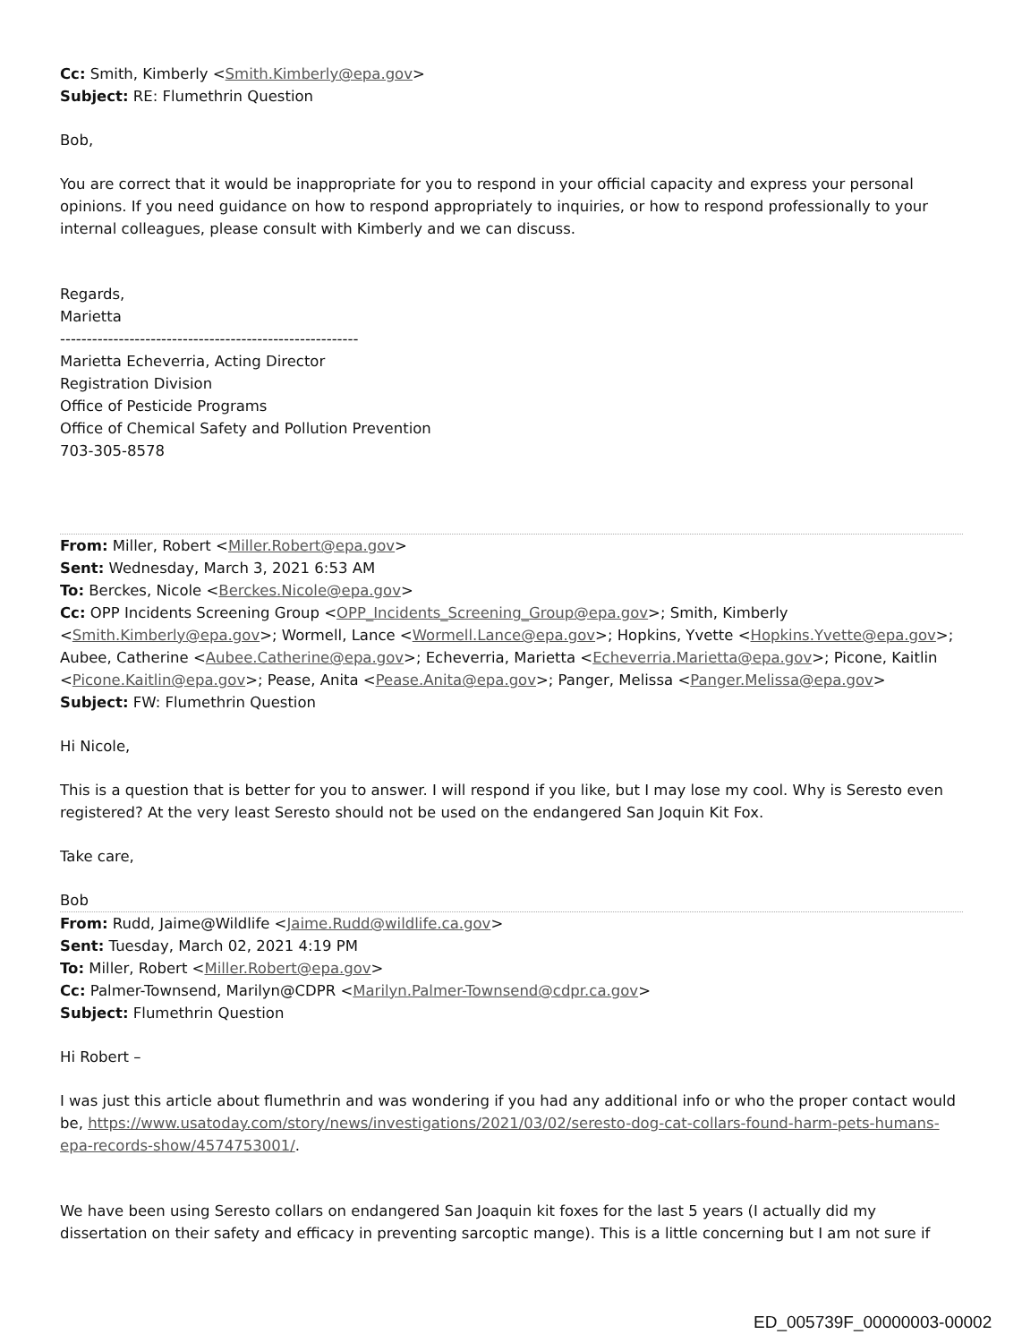Cc: Smith, Kimberly <Smith.Kimberly@epa.gov>
Subject: RE: Flumethrin Question
Bob,
You are correct that it would be inappropriate for you to respond in your official capacity and express your personal opinions. If you need guidance on how to respond appropriately to inquiries, or how to respond professionally to your internal colleagues, please consult with Kimberly and we can discuss.
Regards,
Marietta
--------------------------------------------------------
Marietta Echeverria, Acting Director
Registration Division
Office of Pesticide Programs
Office of Chemical Safety and Pollution Prevention
703-305-8578
From: Miller, Robert <Miller.Robert@epa.gov>
Sent: Wednesday, March 3, 2021 6:53 AM
To: Berckes, Nicole <Berckes.Nicole@epa.gov>
Cc: OPP Incidents Screening Group <OPP_Incidents_Screening_Group@epa.gov>; Smith, Kimberly <Smith.Kimberly@epa.gov>; Wormell, Lance <Wormell.Lance@epa.gov>; Hopkins, Yvette <Hopkins.Yvette@epa.gov>; Aubee, Catherine <Aubee.Catherine@epa.gov>; Echeverria, Marietta <Echeverria.Marietta@epa.gov>; Picone, Kaitlin <Picone.Kaitlin@epa.gov>; Pease, Anita <Pease.Anita@epa.gov>; Panger, Melissa <Panger.Melissa@epa.gov>
Subject: FW: Flumethrin Question
Hi Nicole,
This is a question that is better for you to answer. I will respond if you like, but I may lose my cool. Why is Seresto even registered? At the very least Seresto should not be used on the endangered San Joquin Kit Fox.
Take care,
Bob
From: Rudd, Jaime@Wildlife <Jaime.Rudd@wildlife.ca.gov>
Sent: Tuesday, March 02, 2021 4:19 PM
To: Miller, Robert <Miller.Robert@epa.gov>
Cc: Palmer-Townsend, Marilyn@CDPR <Marilyn.Palmer-Townsend@cdpr.ca.gov>
Subject: Flumethrin Question
Hi Robert –
I was just this article about flumethrin and was wondering if you had any additional info or who the proper contact would be, https://www.usatoday.com/story/news/investigations/2021/03/02/seresto-dog-cat-collars-found-harm-pets-humans-epa-records-show/4574753001/.
We have been using Seresto collars on endangered San Joaquin kit foxes for the last 5 years (I actually did my dissertation on their safety and efficacy in preventing sarcoptic mange). This is a little concerning but I am not sure if
ED_005739F_00000003-00002